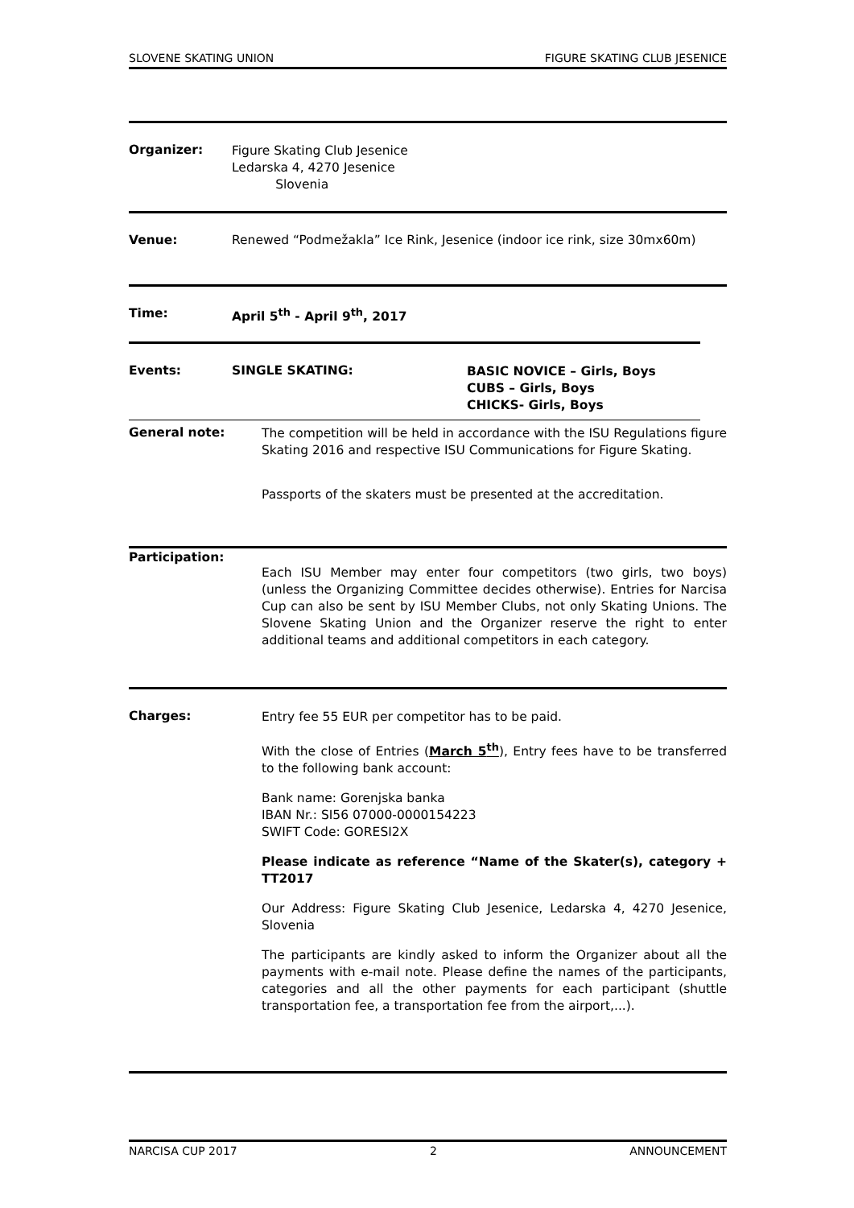SLOVENE SKATING UNION FIGURE SKATING CLUB JESENICE
Organizer:
Figure Skating Club Jesenice
Ledarska 4, 4270 Jesenice
Slovenia
Venue: Renewed “Podmežakla” Ice Rink, Jesenice (indoor ice rink, size 30mx60m)
Time: April 5<sup>th</sup> - April 9<sup>th</sup>, 2017
Events: SINGLE SKATING:
BASIC NOVICE – Girls, Boys
CUBS – Girls, Boys
CHICKS- Girls, Boys
General note:
The competition will be held in accordance with the ISU Regulations figure Skating 2016 and respective ISU Communications for Figure Skating.
Passports of the skaters must be presented at the accreditation.
Participation:
Each ISU Member may enter four competitors (two girls, two boys) (unless the Organizing Committee decides otherwise). Entries for Narcisa Cup can also be sent by ISU Member Clubs, not only Skating Unions. The Slovene Skating Union and the Organizer reserve the right to enter additional teams and additional competitors in each category.
Charges:
Entry fee 55 EUR per competitor has to be paid.
With the close of Entries (March 5<sup>th</sup>), Entry fees have to be transferred to the following bank account:
Bank name: Gorenjska banka
IBAN Nr.: SI56 07000-0000154223
SWIFT Code: GORESI2X
Please indicate as reference “Name of the Skater(s), category + TT2017
Our Address: Figure Skating Club Jesenice, Ledarska 4, 4270 Jesenice, Slovenia
The participants are kindly asked to inform the Organizer about all the payments with e-mail note. Please define the names of the participants, categories and all the other payments for each participant (shuttle transportation fee, a transportation fee from the airport,...).
NARCISA CUP 2017 2 ANNOUNCEMENT